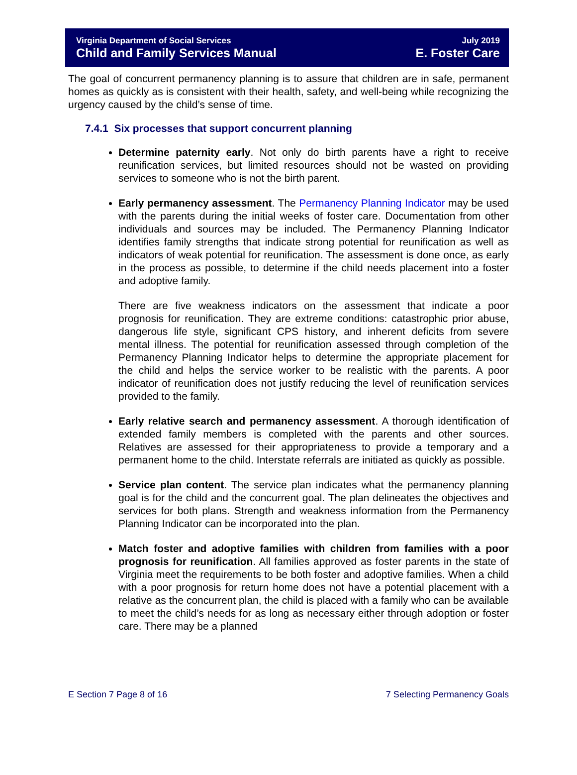Virginia Department of Social Services
Child and Family Services Manual
July 2019
E. Foster Care
The goal of concurrent permanency planning is to assure that children are in safe, permanent homes as quickly as is consistent with their health, safety, and well-being while recognizing the urgency caused by the child’s sense of time.
7.4.1 Six processes that support concurrent planning
Determine paternity early. Not only do birth parents have a right to receive reunification services, but limited resources should not be wasted on providing services to someone who is not the birth parent.
Early permanency assessment. The Permanency Planning Indicator may be used with the parents during the initial weeks of foster care. Documentation from other individuals and sources may be included. The Permanency Planning Indicator identifies family strengths that indicate strong potential for reunification as well as indicators of weak potential for reunification. The assessment is done once, as early in the process as possible, to determine if the child needs placement into a foster and adoptive family.
There are five weakness indicators on the assessment that indicate a poor prognosis for reunification. They are extreme conditions: catastrophic prior abuse, dangerous life style, significant CPS history, and inherent deficits from severe mental illness. The potential for reunification assessed through completion of the Permanency Planning Indicator helps to determine the appropriate placement for the child and helps the service worker to be realistic with the parents. A poor indicator of reunification does not justify reducing the level of reunification services provided to the family.
Early relative search and permanency assessment. A thorough identification of extended family members is completed with the parents and other sources. Relatives are assessed for their appropriateness to provide a temporary and a permanent home to the child. Interstate referrals are initiated as quickly as possible.
Service plan content. The service plan indicates what the permanency planning goal is for the child and the concurrent goal. The plan delineates the objectives and services for both plans. Strength and weakness information from the Permanency Planning Indicator can be incorporated into the plan.
Match foster and adoptive families with children from families with a poor prognosis for reunification. All families approved as foster parents in the state of Virginia meet the requirements to be both foster and adoptive families. When a child with a poor prognosis for return home does not have a potential placement with a relative as the concurrent plan, the child is placed with a family who can be available to meet the child’s needs for as long as necessary either through adoption or foster care. There may be a planned
E Section 7 Page 8 of 16 7 Selecting Permanency Goals